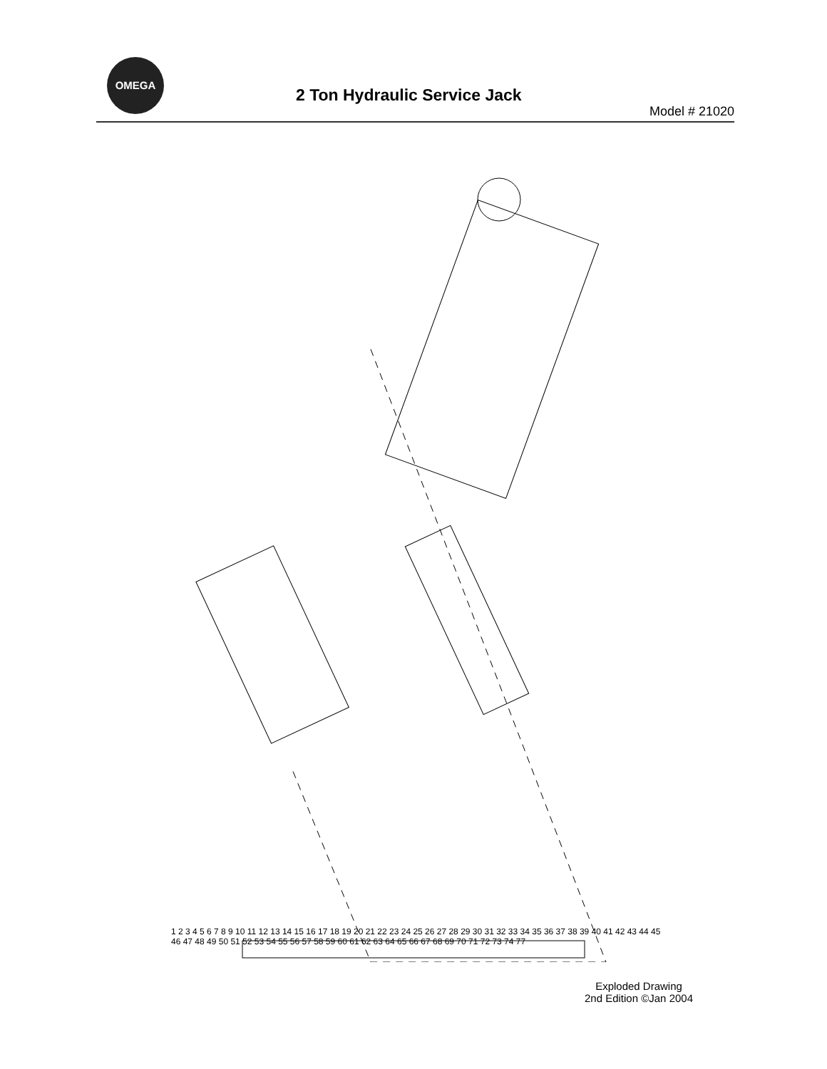OMEGA
2 Ton Hydraulic Service Jack
Model # 21020
1 2 3 4 5 6 7 8 9 10 11 12 13 14 15 16 17 18 19 20 21 22 23 24 25 26 27 28 29 30 31 32 33 34 35 36 37 38 39 40 41 42 43 44 45 46 47 48 49 50 51 52 53 54 55 56 57 58 59 60 61 62 63 64 65 66 67 68 69 70 71 72 73 74 77
Exploded Drawing
2nd Edition ©Jan 2004